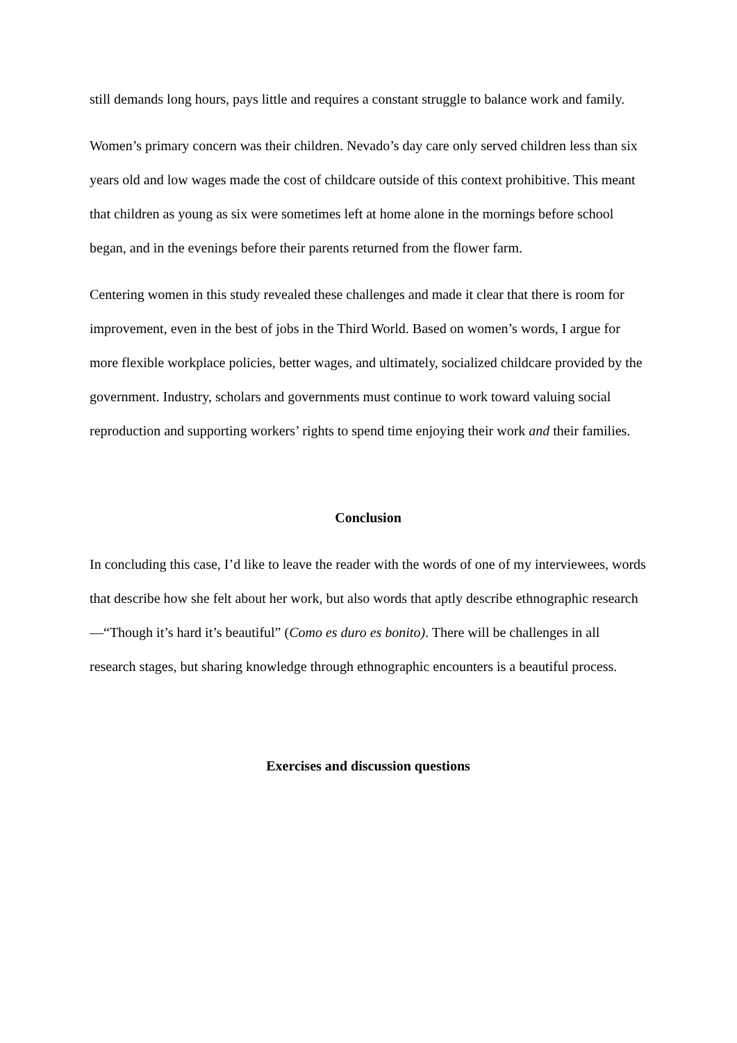still demands long hours, pays little and requires a constant struggle to balance work and family.
Women’s primary concern was their children. Nevado’s day care only served children less than six years old and low wages made the cost of childcare outside of this context prohibitive. This meant that children as young as six were sometimes left at home alone in the mornings before school began, and in the evenings before their parents returned from the flower farm.
Centering women in this study revealed these challenges and made it clear that there is room for improvement, even in the best of jobs in the Third World. Based on women’s words, I argue for more flexible workplace policies, better wages, and ultimately, socialized childcare provided by the government. Industry, scholars and governments must continue to work toward valuing social reproduction and supporting workers’ rights to spend time enjoying their work and their families.
Conclusion
In concluding this case, I’d like to leave the reader with the words of one of my interviewees, words that describe how she felt about her work, but also words that aptly describe ethnographic research—“Though it’s hard it’s beautiful” (Como es duro es bonito). There will be challenges in all research stages, but sharing knowledge through ethnographic encounters is a beautiful process.
Exercises and discussion questions